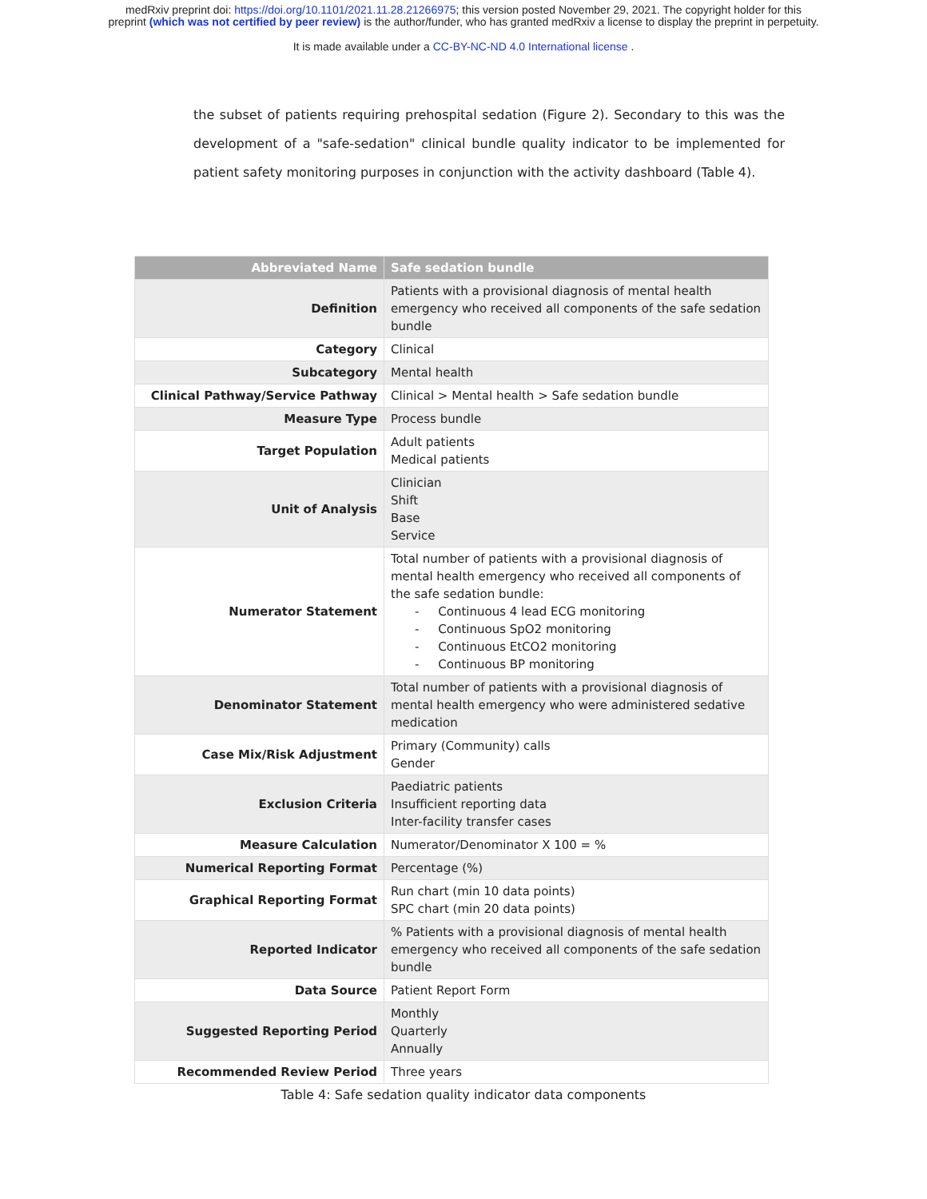medRxiv preprint doi: https://doi.org/10.1101/2021.11.28.21266975; this version posted November 29, 2021. The copyright holder for this
preprint (which was not certified by peer review) is the author/funder, who has granted medRxiv a license to display the preprint in perpetuity.
It is made available under a CC-BY-NC-ND 4.0 International license .
the subset of patients requiring prehospital sedation (Figure 2). Secondary to this was the development of a "safe-sedation" clinical bundle quality indicator to be implemented for patient safety monitoring purposes in conjunction with the activity dashboard (Table 4).
| Abbreviated Name | Safe sedation bundle |
| --- | --- |
| Definition | Patients with a provisional diagnosis of mental health emergency who received all components of the safe sedation bundle |
| Category | Clinical |
| Subcategory | Mental health |
| Clinical Pathway/Service Pathway | Clinical > Mental health > Safe sedation bundle |
| Measure Type | Process bundle |
| Target Population | Adult patients Medical patients |
| Unit of Analysis | Clinician Shift Base Service |
| Numerator Statement | Total number of patients with a provisional diagnosis of mental health emergency who received all components of the safe sedation bundle: - Continuous 4 lead ECG monitoring - Continuous SpO2 monitoring - Continuous EtCO2 monitoring - Continuous BP monitoring |
| Denominator Statement | Total number of patients with a provisional diagnosis of mental health emergency who were administered sedative medication |
| Case Mix/Risk Adjustment | Primary (Community) calls Gender |
| Exclusion Criteria | Paediatric patients Insufficient reporting data Inter-facility transfer cases |
| Measure Calculation | Numerator/Denominator X 100 = % |
| Numerical Reporting Format | Percentage (%) |
| Graphical Reporting Format | Run chart (min 10 data points) SPC chart (min 20 data points) |
| Reported Indicator | % Patients with a provisional diagnosis of mental health emergency who received all components of the safe sedation bundle |
| Data Source | Patient Report Form |
| Suggested Reporting Period | Monthly Quarterly Annually |
| Recommended Review Period | Three years |
Table 4: Safe sedation quality indicator data components